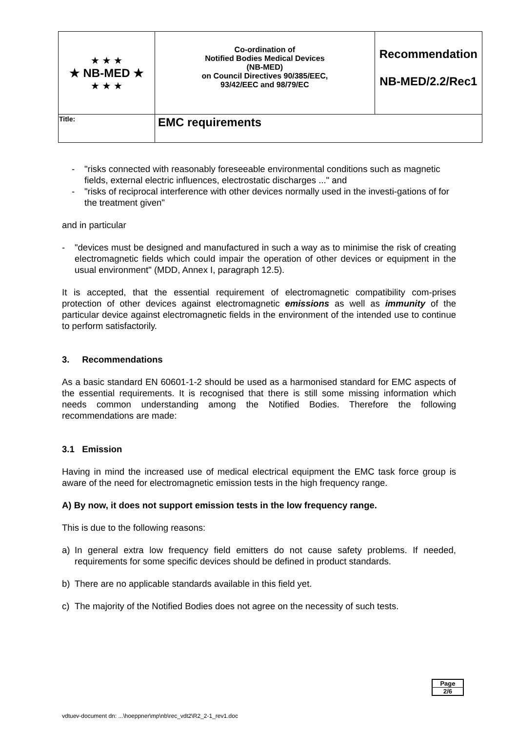| ★ ★ ★ ★ NB-MED ★ ★ ★ ★ | Co-ordination of Notified Bodies Medical Devices (NB-MED) on Council Directives 90/385/EEC, 93/42/EEC and 98/79/EC | Recommendation NB-MED/2.2/Rec1 |
| Title: | EMC requirements | |
- "risks connected with reasonably foreseeable environmental conditions such as magnetic fields, external electric influences, electrostatic discharges ..." and
- "risks of reciprocal interference with other devices normally used in the investi-gations of for the treatment given"
and in particular
- "devices must be designed and manufactured in such a way as to minimise the risk of creating electromagnetic fields which could impair the operation of other devices or equipment in the usual environment" (MDD, Annex I, paragraph 12.5).
It is accepted, that the essential requirement of electromagnetic compatibility com-prises protection of other devices against electromagnetic emissions as well as immunity of the particular device against electromagnetic fields in the environment of the intended use to continue to perform satisfactorily.
3. Recommendations
As a basic standard EN 60601-1-2 should be used as a harmonised standard for EMC aspects of the essential requirements. It is recognised that there is still some missing information which needs common understanding among the Notified Bodies. Therefore the following recommendations are made:
3.1 Emission
Having in mind the increased use of medical electrical equipment the EMC task force group is aware of the need for electromagnetic emission tests in the high frequency range.
A) By now, it does not support emission tests in the low frequency range.
This is due to the following reasons:
a) In general extra low frequency field emitters do not cause safety problems. If needed, requirements for some specific devices should be defined in product standards.
b) There are no applicable standards available in this field yet.
c) The majority of the Notified Bodies does not agree on the necessity of such tests.
Page
2/6
vdtuev-document dn: ...\hoeppner\mp\nb\rec_vdt2\R2_2-1_rev1.doc